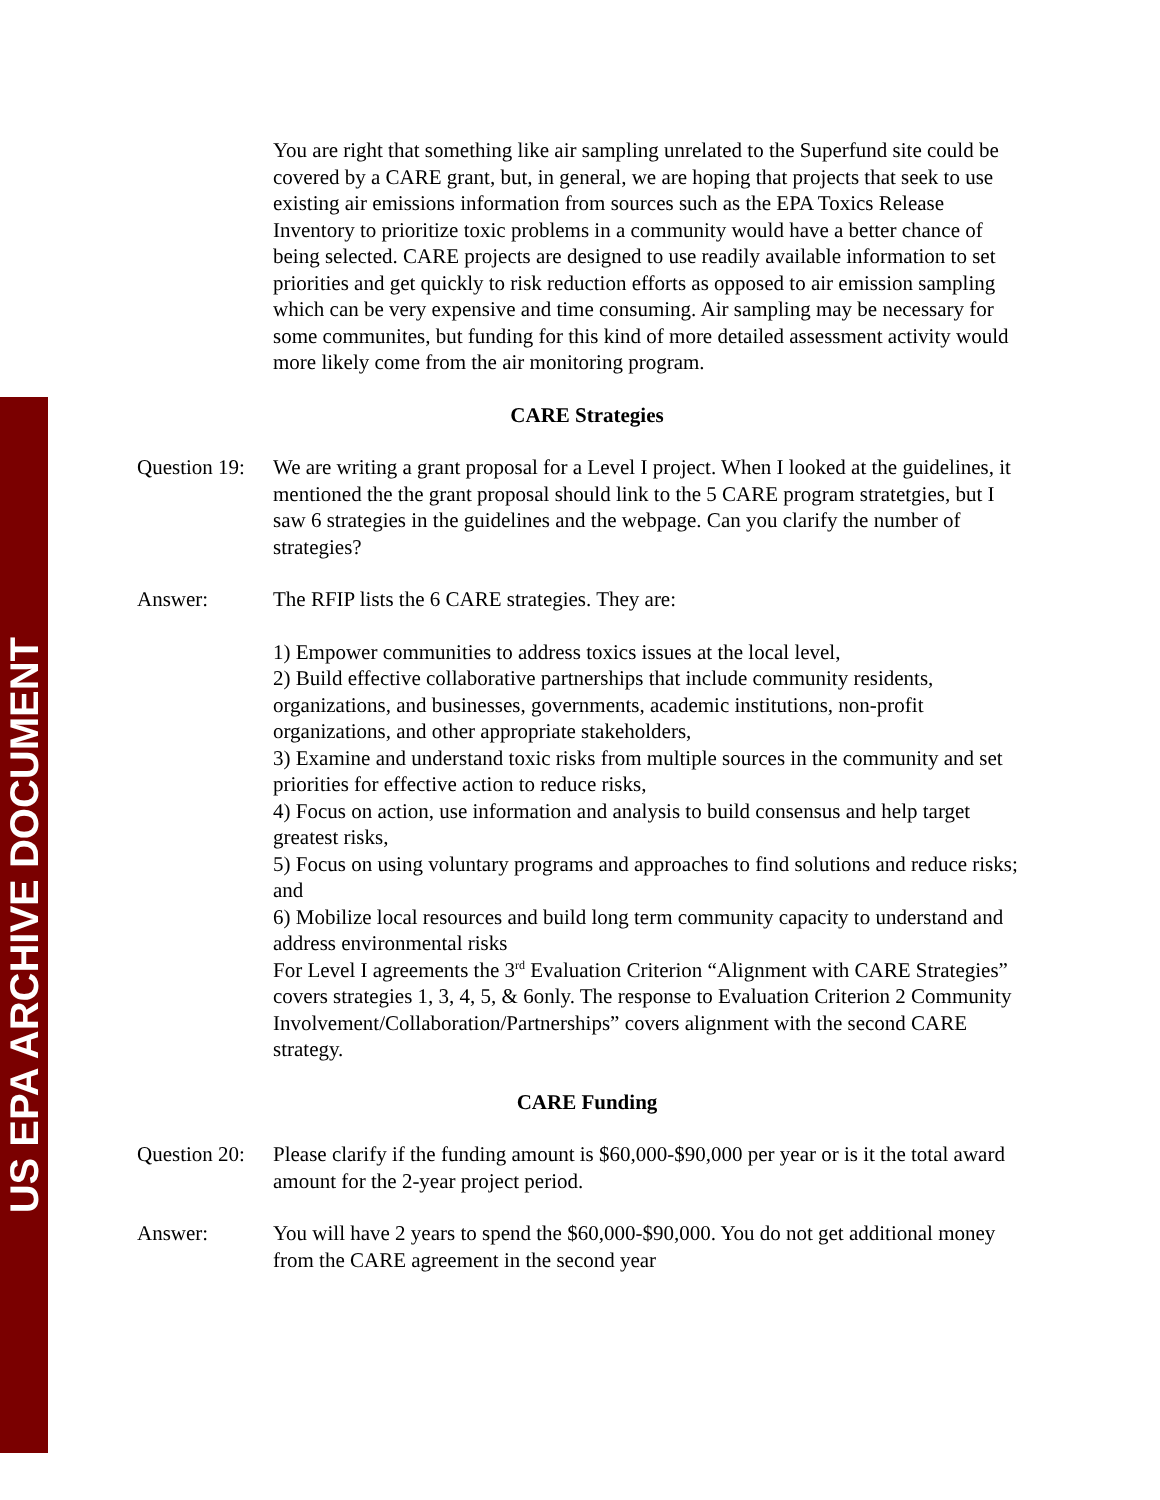US EPA ARCHIVE DOCUMENT
You are right that something like air sampling unrelated to the Superfund site could be covered by a CARE grant, but, in general, we are hoping that projects that seek to use existing air emissions information from sources such as the EPA Toxics Release Inventory to prioritize toxic problems in a community would have a better chance of being selected. CARE projects are designed to use readily available information to set priorities and get quickly to risk reduction efforts as opposed to air emission sampling which can be very expensive and time consuming. Air sampling may be necessary for some communites, but funding for this kind of more detailed assessment activity would more likely come from the air monitoring program.
CARE Strategies
Question 19:
We are writing a grant proposal for a Level I project. When I looked at the guidelines, it mentioned the the grant proposal should link to the 5 CARE program stratetgies, but I saw 6 strategies in the guidelines and the webpage. Can you clarify the number of strategies?
Answer: The RFIP lists the 6 CARE strategies. They are:
1) Empower communities to address toxics issues at the local level,
2) Build effective collaborative partnerships that include community residents, organizations, and businesses, governments, academic institutions, non-profit organizations, and other appropriate stakeholders,
3) Examine and understand toxic risks from multiple sources in the community and set priorities for effective action to reduce risks,
4) Focus on action, use information and analysis to build consensus and help target greatest risks,
5) Focus on using voluntary programs and approaches to find solutions and reduce risks; and
6) Mobilize local resources and build long term community capacity to understand and address environmental risks
For Level I agreements the 3<sup>rd</sup> Evaluation Criterion “Alignment with CARE Strategies” covers strategies 1, 3, 4, 5, & 6only. The response to Evaluation Criterion 2 Community Involvement/Collaboration/Partnerships” covers alignment with the second CARE strategy.
CARE Funding
Question 20:
Please clarify if the funding amount is $60,000-$90,000 per year or is it the total award amount for the 2-year project period.
Answer: You will have 2 years to spend the $60,000-$90,000. You do not get additional money from the CARE agreement in the second year